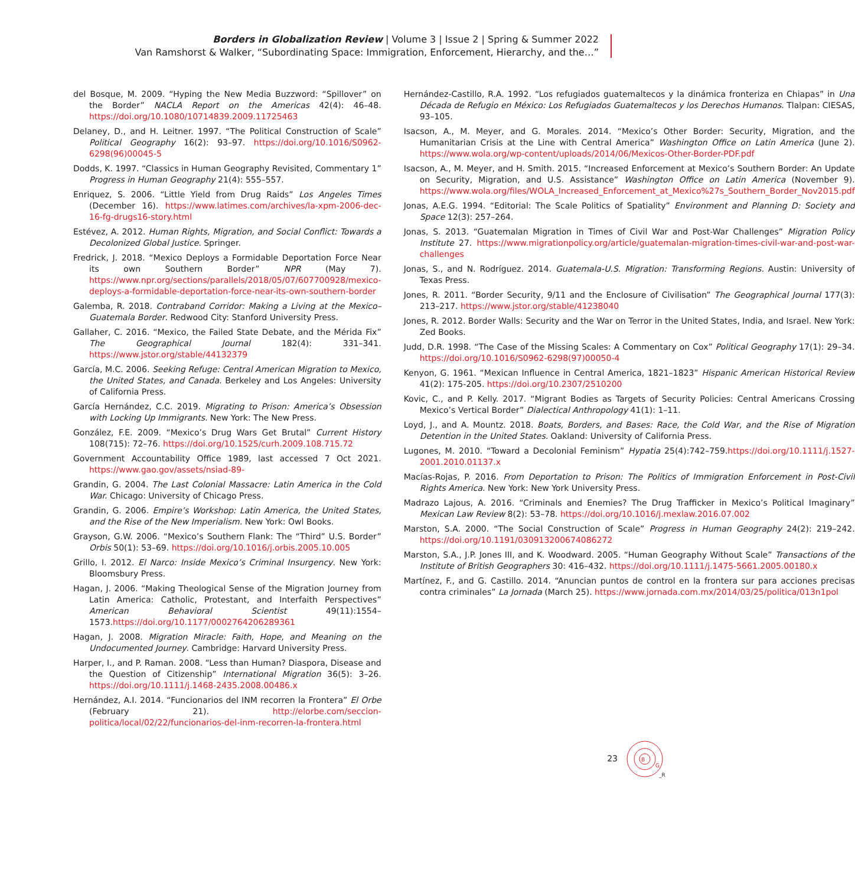Borders in Globalization Review | Volume 3 | Issue 2 | Spring & Summer 2022
Van Ramshorst & Walker, “Subordinating Space: Immigration, Enforcement, Hierarchy, and the…”
del Bosque, M. 2009. “Hyping the New Media Buzzword: “Spillover” on the Border” NACLA Report on the Americas 42(4): 46–48. https://doi.org/10.1080/10714839.2009.11725463
Delaney, D., and H. Leitner. 1997. “The Political Construction of Scale” Political Geography 16(2): 93–97. https://doi.org/10.1016/S0962-6298(96)00045-5
Dodds, K. 1997. “Classics in Human Geography Revisited, Commentary 1” Progress in Human Geography 21(4): 555–557.
Enriquez, S. 2006. “Little Yield from Drug Raids” Los Angeles Times (December 16). https://www.latimes.com/archives/la-xpm-2006-dec-16-fg-drugs16-story.html
Estévez, A. 2012. Human Rights, Migration, and Social Conflict: Towards a Decolonized Global Justice. Springer.
Fredrick, J. 2018. “Mexico Deploys a Formidable Deportation Force Near its own Southern Border” NPR (May 7). https://www.npr.org/sections/parallels/2018/05/07/607700928/mexico-deploys-a-formidable-deportation-force-near-its-own-southern-border
Galemba, R. 2018. Contraband Corridor: Making a Living at the Mexico–Guatemala Border. Redwood City: Stanford University Press.
Gallaher, C. 2016. “Mexico, the Failed State Debate, and the Mérida Fix” The Geographical Journal 182(4): 331–341. https://www.jstor.org/stable/44132379
García, M.C. 2006. Seeking Refuge: Central American Migration to Mexico, the United States, and Canada. Berkeley and Los Angeles: University of California Press.
García Hernández, C.C. 2019. Migrating to Prison: America’s Obsession with Locking Up Immigrants. New York: The New Press.
González, F.E. 2009. “Mexico’s Drug Wars Get Brutal” Current History 108(715): 72–76. https://doi.org/10.1525/curh.2009.108.715.72
Government Accountability Office 1989, last accessed 7 Oct 2021. https://www.gao.gov/assets/nsiad-89-
Grandin, G. 2004. The Last Colonial Massacre: Latin America in the Cold War. Chicago: University of Chicago Press.
Grandin, G. 2006. Empire’s Workshop: Latin America, the United States, and the Rise of the New Imperialism. New York: Owl Books.
Grayson, G.W. 2006. “Mexico’s Southern Flank: The “Third” U.S. Border” Orbis 50(1): 53–69. https://doi.org/10.1016/j.orbis.2005.10.005
Grillo, I. 2012. El Narco: Inside Mexico’s Criminal Insurgency. New York: Bloomsbury Press.
Hagan, J. 2006. “Making Theological Sense of the Migration Journey from Latin America: Catholic, Protestant, and Interfaith Perspectives” American Behavioral Scientist 49(11):1554–1573.https://doi.org/10.1177/0002764206289361
Hagan, J. 2008. Migration Miracle: Faith, Hope, and Meaning on the Undocumented Journey. Cambridge: Harvard University Press.
Harper, I., and P. Raman. 2008. “Less than Human? Diaspora, Disease and the Question of Citizenship” International Migration 36(5): 3–26. https://doi.org/10.1111/j.1468-2435.2008.00486.x
Hernández, A.I. 2014. “Funcionarios del INM recorren la Frontera” El Orbe (February 21). http://elorbe.com/seccion-politica/local/02/22/funcionarios-del-inm-recorren-la-frontera.html
Hernández-Castillo, R.A. 1992. “Los refugiados guatemaltecos y la dinámica fronteriza en Chiapas” in Una Década de Refugio en México: Los Refugiados Guatemaltecos y los Derechos Humanos. Tlalpan: CIESAS, 93–105.
Isacson, A., M. Meyer, and G. Morales. 2014. “Mexico’s Other Border: Security, Migration, and the Humanitarian Crisis at the Line with Central America” Washington Office on Latin America (June 2). https://www.wola.org/wp-content/uploads/2014/06/Mexicos-Other-Border-PDF.pdf
Isacson, A., M. Meyer, and H. Smith. 2015. “Increased Enforcement at Mexico’s Southern Border: An Update on Security, Migration, and U.S. Assistance” Washington Office on Latin America (November 9). https://www.wola.org/files/WOLA_Increased_Enforcement_at_Mexico%27s_Southern_Border_Nov2015.pdf
Jonas, A.E.G. 1994. “Editorial: The Scale Politics of Spatiality” Environment and Planning D: Society and Space 12(3): 257–264.
Jonas, S. 2013. “Guatemalan Migration in Times of Civil War and Post-War Challenges” Migration Policy Institute 27. https://www.migrationpolicy.org/article/guatemalan-migration-times-civil-war-and-post-war-challenges
Jonas, S., and N. Rodríguez. 2014. Guatemala-U.S. Migration: Transforming Regions. Austin: University of Texas Press.
Jones, R. 2011. “Border Security, 9/11 and the Enclosure of Civilisation” The Geographical Journal 177(3): 213–217. https://www.jstor.org/stable/41238040
Jones, R. 2012. Border Walls: Security and the War on Terror in the United States, India, and Israel. New York: Zed Books.
Judd, D.R. 1998. “The Case of the Missing Scales: A Commentary on Cox” Political Geography 17(1): 29–34. https://doi.org/10.1016/S0962-6298(97)00050-4
Kenyon, G. 1961. “Mexican Influence in Central America, 1821–1823” Hispanic American Historical Review 41(2): 175-205. https://doi.org/10.2307/2510200
Kovic, C., and P. Kelly. 2017. “Migrant Bodies as Targets of Security Policies: Central Americans Crossing Mexico’s Vertical Border” Dialectical Anthropology 41(1): 1–11.
Loyd, J., and A. Mountz. 2018. Boats, Borders, and Bases: Race, the Cold War, and the Rise of Migration Detention in the United States. Oakland: University of California Press.
Lugones, M. 2010. “Toward a Decolonial Feminism” Hypatia 25(4):742–759.https://doi.org/10.1111/j.1527-2001.2010.01137.x
Macías-Rojas, P. 2016. From Deportation to Prison: The Politics of Immigration Enforcement in Post-Civil Rights America. New York: New York University Press.
Madrazo Lajous, A. 2016. “Criminals and Enemies? The Drug Trafficker in Mexico’s Political Imaginary” Mexican Law Review 8(2): 53–78. https://doi.org/10.1016/j.mexlaw.2016.07.002
Marston, S.A. 2000. “The Social Construction of Scale” Progress in Human Geography 24(2): 219–242. https://doi.org/10.1191/030913200674086272
Marston, S.A., J.P. Jones III, and K. Woodward. 2005. “Human Geography Without Scale” Transactions of the Institute of British Geographers 30: 416–432. https://doi.org/10.1111/j.1475-5661.2005.00180.x
Martínez, F., and G. Castillo. 2014. “Anuncian puntos de control en la frontera sur para acciones precisas contra criminales” La Jornada (March 25). https://www.jornada.com.mx/2014/03/25/politica/013n1pol
23
B
G
_R